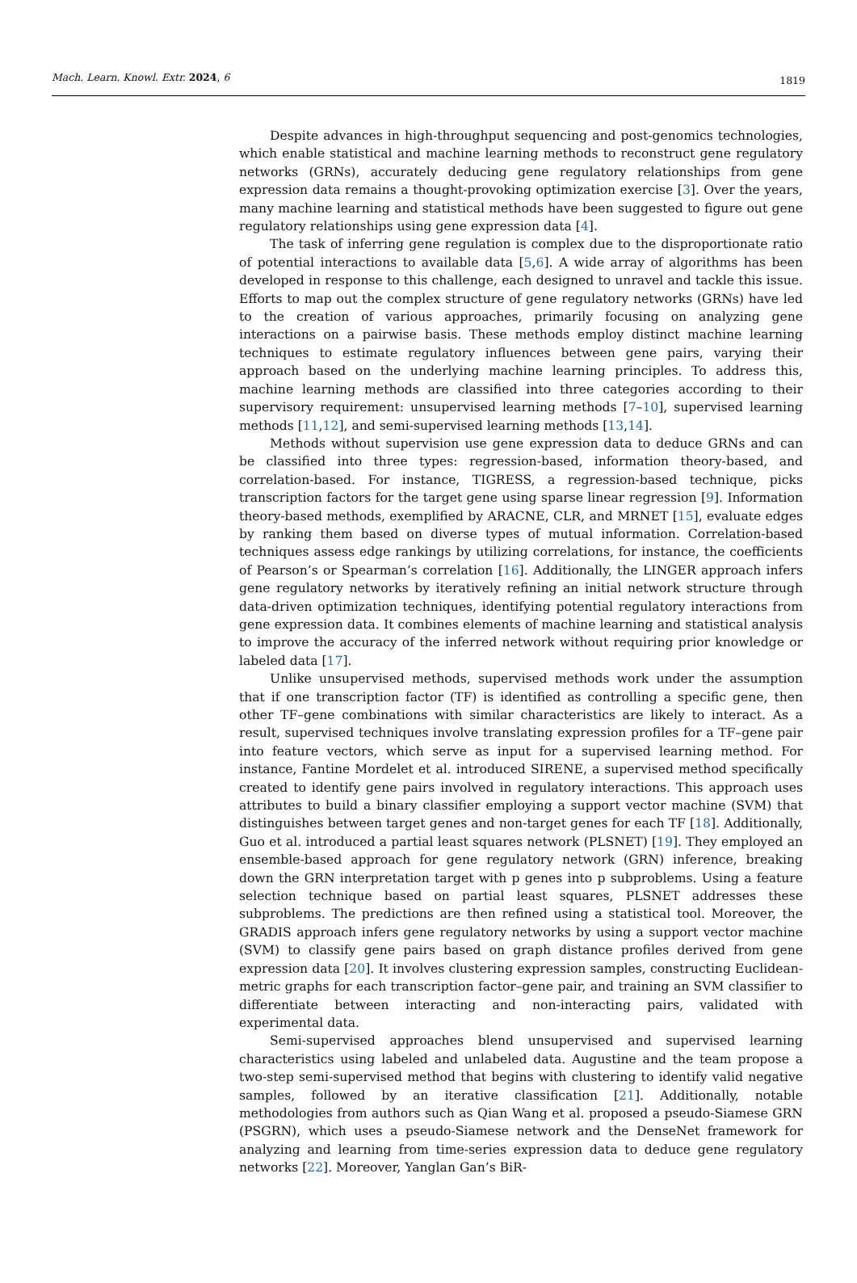Mach. Learn. Knowl. Extr. 2024, 6 1819
Despite advances in high-throughput sequencing and post-genomics technologies, which enable statistical and machine learning methods to reconstruct gene regulatory networks (GRNs), accurately deducing gene regulatory relationships from gene expression data remains a thought-provoking optimization exercise [3]. Over the years, many machine learning and statistical methods have been suggested to figure out gene regulatory relationships using gene expression data [4].
The task of inferring gene regulation is complex due to the disproportionate ratio of potential interactions to available data [5,6]. A wide array of algorithms has been developed in response to this challenge, each designed to unravel and tackle this issue. Efforts to map out the complex structure of gene regulatory networks (GRNs) have led to the creation of various approaches, primarily focusing on analyzing gene interactions on a pairwise basis. These methods employ distinct machine learning techniques to estimate regulatory influences between gene pairs, varying their approach based on the underlying machine learning principles. To address this, machine learning methods are classified into three categories according to their supervisory requirement: unsupervised learning methods [7–10], supervised learning methods [11,12], and semi-supervised learning methods [13,14].
Methods without supervision use gene expression data to deduce GRNs and can be classified into three types: regression-based, information theory-based, and correlation-based. For instance, TIGRESS, a regression-based technique, picks transcription factors for the target gene using sparse linear regression [9]. Information theory-based methods, exemplified by ARACNE, CLR, and MRNET [15], evaluate edges by ranking them based on diverse types of mutual information. Correlation-based techniques assess edge rankings by utilizing correlations, for instance, the coefficients of Pearson’s or Spearman’s correlation [16]. Additionally, the LINGER approach infers gene regulatory networks by iteratively refining an initial network structure through data-driven optimization techniques, identifying potential regulatory interactions from gene expression data. It combines elements of machine learning and statistical analysis to improve the accuracy of the inferred network without requiring prior knowledge or labeled data [17].
Unlike unsupervised methods, supervised methods work under the assumption that if one transcription factor (TF) is identified as controlling a specific gene, then other TF–gene combinations with similar characteristics are likely to interact. As a result, supervised techniques involve translating expression profiles for a TF–gene pair into feature vectors, which serve as input for a supervised learning method. For instance, Fantine Mordelet et al. introduced SIRENE, a supervised method specifically created to identify gene pairs involved in regulatory interactions. This approach uses attributes to build a binary classifier employing a support vector machine (SVM) that distinguishes between target genes and non-target genes for each TF [18]. Additionally, Guo et al. introduced a partial least squares network (PLSNET) [19]. They employed an ensemble-based approach for gene regulatory network (GRN) inference, breaking down the GRN interpretation target with p genes into p subproblems. Using a feature selection technique based on partial least squares, PLSNET addresses these subproblems. The predictions are then refined using a statistical tool. Moreover, the GRADIS approach infers gene regulatory networks by using a support vector machine (SVM) to classify gene pairs based on graph distance profiles derived from gene expression data [20]. It involves clustering expression samples, constructing Euclidean-metric graphs for each transcription factor–gene pair, and training an SVM classifier to differentiate between interacting and non-interacting pairs, validated with experimental data.
Semi-supervised approaches blend unsupervised and supervised learning characteristics using labeled and unlabeled data. Augustine and the team propose a two-step semi-supervised method that begins with clustering to identify valid negative samples, followed by an iterative classification [21]. Additionally, notable methodologies from authors such as Qian Wang et al. proposed a pseudo-Siamese GRN (PSGRN), which uses a pseudo-Siamese network and the DenseNet framework for analyzing and learning from time-series expression data to deduce gene regulatory networks [22]. Moreover, Yanglan Gan’s BiR-